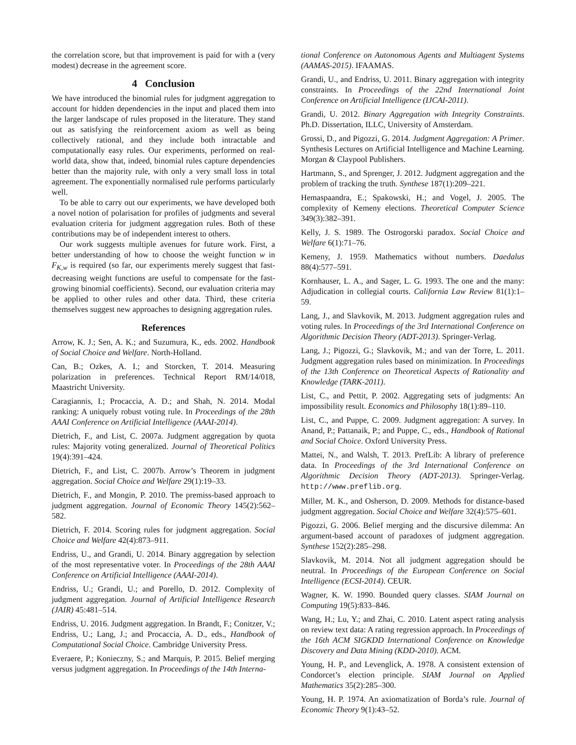the correlation score, but that improvement is paid for with a (very modest) decrease in the agreement score.
4 Conclusion
We have introduced the binomial rules for judgment aggregation to account for hidden dependencies in the input and placed them into the larger landscape of rules proposed in the literature. They stand out as satisfying the reinforcement axiom as well as being collectively rational, and they include both intractable and computationally easy rules. Our experiments, performed on real-world data, show that, indeed, binomial rules capture dependencies better than the majority rule, with only a very small loss in total agreement. The exponentially normalised rule performs particularly well.
To be able to carry out our experiments, we have developed both a novel notion of polarisation for profiles of judgments and several evaluation criteria for judgment aggregation rules. Both of these contributions may be of independent interest to others.
Our work suggests multiple avenues for future work. First, a better understanding of how to choose the weight function w in F<sub>K,w</sub> is required (so far, our experiments merely suggest that fast-decreasing weight functions are useful to compensate for the fast-growing binomial coefficients). Second, our evaluation criteria may be applied to other rules and other data. Third, these criteria themselves suggest new approaches to designing aggregation rules.
References
Arrow, K. J.; Sen, A. K.; and Suzumura, K., eds. 2002. Handbook of Social Choice and Welfare. North-Holland.
Can, B.; Ozkes, A. I.; and Storcken, T. 2014. Measuring polarization in preferences. Technical Report RM/14/018, Maastricht University.
Caragiannis, I.; Procaccia, A. D.; and Shah, N. 2014. Modal ranking: A uniquely robust voting rule. In Proceedings of the 28th AAAI Conference on Artificial Intelligence (AAAI-2014).
Dietrich, F., and List, C. 2007a. Judgment aggregation by quota rules: Majority voting generalized. Journal of Theoretical Politics 19(4):391–424.
Dietrich, F., and List, C. 2007b. Arrow’s Theorem in judgment aggregation. Social Choice and Welfare 29(1):19–33.
Dietrich, F., and Mongin, P. 2010. The premiss-based approach to judgment aggregation. Journal of Economic Theory 145(2):562–582.
Dietrich, F. 2014. Scoring rules for judgment aggregation. Social Choice and Welfare 42(4):873–911.
Endriss, U., and Grandi, U. 2014. Binary aggregation by selection of the most representative voter. In Proceedings of the 28th AAAI Conference on Artificial Intelligence (AAAI-2014).
Endriss, U.; Grandi, U.; and Porello, D. 2012. Complexity of judgment aggregation. Journal of Artificial Intelligence Research (JAIR) 45:481–514.
Endriss, U. 2016. Judgment aggregation. In Brandt, F.; Conitzer, V.; Endriss, U.; Lang, J.; and Procaccia, A. D., eds., Handbook of Computational Social Choice. Cambridge University Press.
Everaere, P.; Konieczny, S.; and Marquis, P. 2015. Belief merging versus judgment aggregation. In Proceedings of the 14th Interna-
tional Conference on Autonomous Agents and Multiagent Systems (AAMAS-2015). IFAAMAS.
Grandi, U., and Endriss, U. 2011. Binary aggregation with integrity constraints. In Proceedings of the 22nd International Joint Conference on Artificial Intelligence (IJCAI-2011).
Grandi, U. 2012. Binary Aggregation with Integrity Constraints. Ph.D. Dissertation, ILLC, University of Amsterdam.
Grossi, D., and Pigozzi, G. 2014. Judgment Aggregation: A Primer. Synthesis Lectures on Artificial Intelligence and Machine Learning. Morgan & Claypool Publishers.
Hartmann, S., and Sprenger, J. 2012. Judgment aggregation and the problem of tracking the truth. Synthese 187(1):209–221.
Hemaspaandra, E.; Spakowski, H.; and Vogel, J. 2005. The complexity of Kemeny elections. Theoretical Computer Science 349(3):382–391.
Kelly, J. S. 1989. The Ostrogorski paradox. Social Choice and Welfare 6(1):71–76.
Kemeny, J. 1959. Mathematics without numbers. Daedalus 88(4):577–591.
Kornhauser, L. A., and Sager, L. G. 1993. The one and the many: Adjudication in collegial courts. California Law Review 81(1):1–59.
Lang, J., and Slavkovik, M. 2013. Judgment aggregation rules and voting rules. In Proceedings of the 3rd International Conference on Algorithmic Decision Theory (ADT-2013). Springer-Verlag.
Lang, J.; Pigozzi, G.; Slavkovik, M.; and van der Torre, L. 2011. Judgment aggregation rules based on minimization. In Proceedings of the 13th Conference on Theoretical Aspects of Rationality and Knowledge (TARK-2011).
List, C., and Pettit, P. 2002. Aggregating sets of judgments: An impossibility result. Economics and Philosophy 18(1):89–110.
List, C., and Puppe, C. 2009. Judgment aggregation: A survey. In Anand, P.; Pattanaik, P.; and Puppe, C., eds., Handbook of Rational and Social Choice. Oxford University Press.
Mattei, N., and Walsh, T. 2013. PrefLib: A library of preference data. In Proceedings of the 3rd International Conference on Algorithmic Decision Theory (ADT-2013). Springer-Verlag. http://www.preflib.org.
Miller, M. K., and Osherson, D. 2009. Methods for distance-based judgment aggregation. Social Choice and Welfare 32(4):575–601.
Pigozzi, G. 2006. Belief merging and the discursive dilemma: An argument-based account of paradoxes of judgment aggregation. Synthese 152(2):285–298.
Slavkovik, M. 2014. Not all judgment aggregation should be neutral. In Proceedings of the European Conference on Social Intelligence (ECSI-2014). CEUR.
Wagner, K. W. 1990. Bounded query classes. SIAM Journal on Computing 19(5):833–846.
Wang, H.; Lu, Y.; and Zhai, C. 2010. Latent aspect rating analysis on review text data: A rating regression approach. In Proceedings of the 16th ACM SIGKDD International Conference on Knowledge Discovery and Data Mining (KDD-2010). ACM.
Young, H. P., and Levenglick, A. 1978. A consistent extension of Condorcet’s election principle. SIAM Journal on Applied Mathematics 35(2):285–300.
Young, H. P. 1974. An axiomatization of Borda’s rule. Journal of Economic Theory 9(1):43–52.